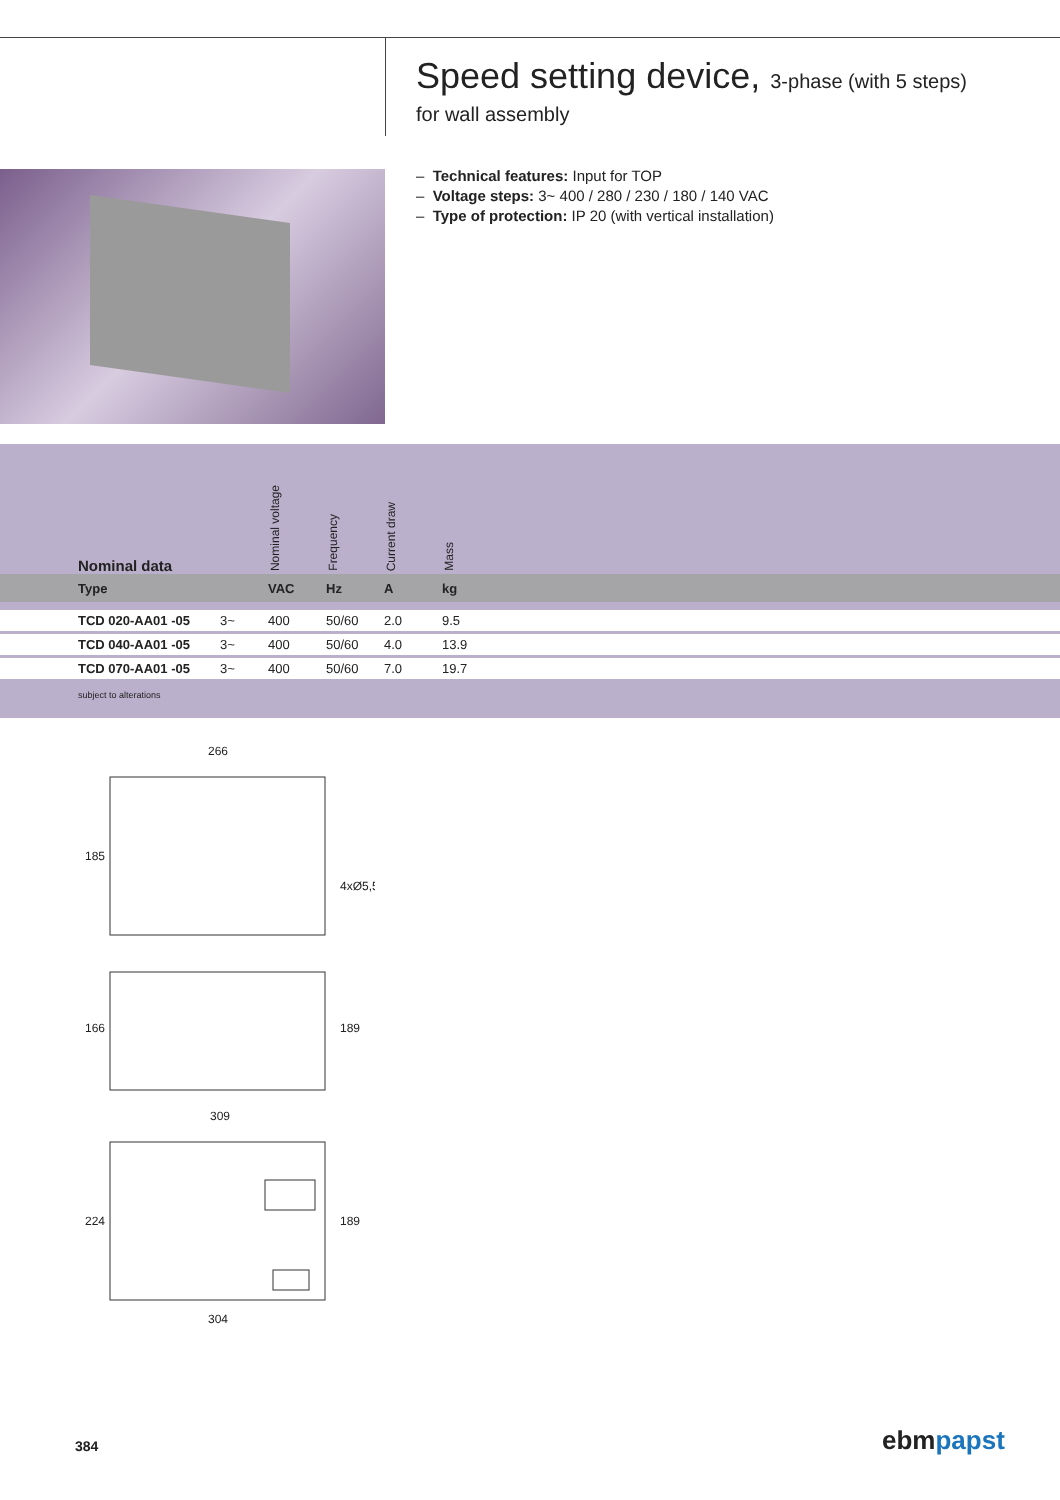Speed setting device, 3-phase (with 5 steps)
for wall assembly
– Technical features: Input for TOP
– Voltage steps: 3~ 400 / 280 / 230 / 180 / 140 VAC
– Type of protection: IP 20 (with vertical installation)
| | Nominal data | | Nominal voltage | Frequency | Current draw | Mass | |
| | Type | | VAC | Hz | A | kg | |
| | TCD 020-AA01 -05 | 3~ | 400 | 50/60 | 2.0 | 9.5 | |
| | TCD 040-AA01 -05 | 3~ | 400 | 50/60 | 4.0 | 13.9 | |
| | TCD 070-AA01 -05 | 3~ | 400 | 50/60 | 7.0 | 19.7 | |
| | subject to alterations | | | | | | |
266
309
304
185
166
224
189
189
4xØ5,5
384 ebmpapst